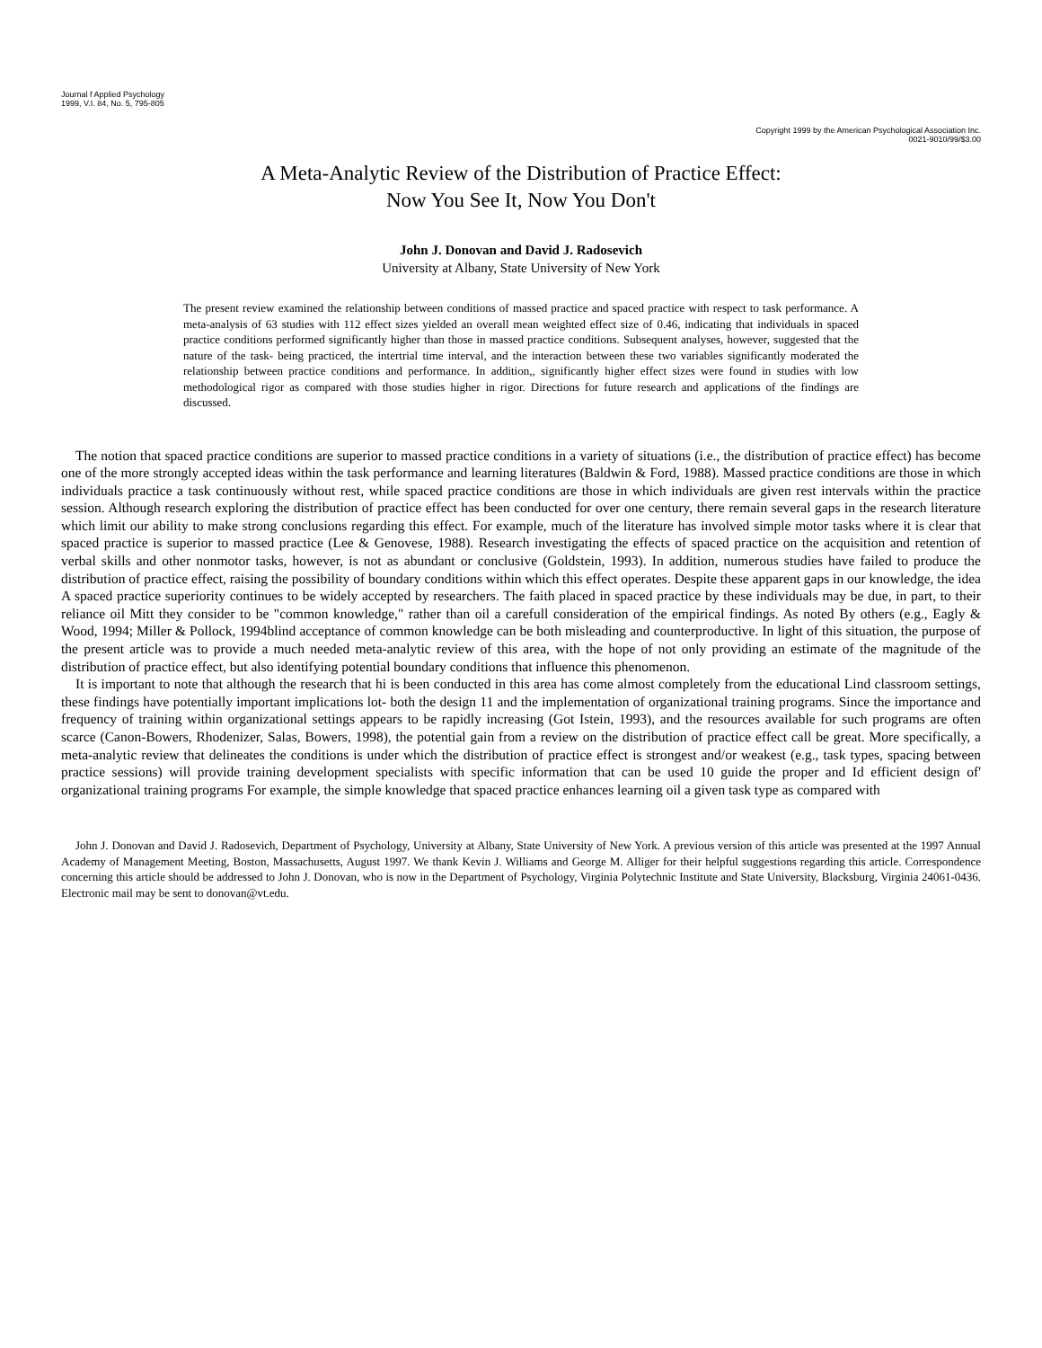Journal f Applied Psychology
1999, V.I. 84, No. 5, 795-805
Copyright 1999 by the American Psychological Association Inc.
0021-9010/99/$3.00
A Meta-Analytic Review of the Distribution of Practice Effect:
Now You See It, Now You Don't
John J. Donovan and David J. Radosevich
University at Albany, State University of New York
The present review examined the relationship between conditions of massed practice and spaced practice with respect to task performance. A meta-analysis of 63 studies with 112 effect sizes yielded an overall mean weighted effect size of 0.46, indicating that individuals in spaced practice conditions performed significantly higher than those in massed practice conditions. Subsequent analyses, however, suggested that the nature of the task- being practiced, the intertrial time interval, and the interaction between these two variables significantly moderated the relationship between practice conditions and performance. In addition,, significantly higher effect sizes were found in studies with low methodological rigor as compared with those studies higher in rigor. Directions for future research and applications of the findings are discussed.
The notion that spaced practice conditions are superior to massed practice conditions in a variety of situations (i.e., the distribution of practice effect) has become one of the more strongly accepted ideas within the task performance and learning literatures (Baldwin & Ford, 1988). Massed practice conditions are those in which individuals practice a task continuously without rest, while spaced practice conditions are those in which individuals are given rest intervals within the practice session. Although research exploring the distribution of practice effect has been conducted for over one century, there remain several gaps in the research literature which limit our ability to make strong conclusions regarding this effect. For example, much of the literature has involved simple motor tasks where it is clear that spaced practice is superior to massed practice (Lee & Genovese, 1988). Research investigating the effects of spaced practice on the acquisition and retention of verbal skills and other nonmotor tasks, however, is not as abundant or conclusive (Goldstein, 1993). In addition, numerous studies have failed to produce the distribution of practice effect, raising the possibility of boundary conditions within which this effect operates. Despite these apparent gaps in our knowledge, the idea A spaced practice superiority continues to be widely accepted by researchers. The faith placed in spaced practice by these individuals may be due, in part, to their reliance oil Mitt they consider to be "common knowledge," rather than oil a carefull consideration of the empirical findings. As noted By others (e.g., Eagly & Wood, 1994; Miller & Pollock, 1994blind acceptance of common knowledge can be both misleading and counterproductive. In light of this situation, the purpose of the present article was to provide a much needed meta-analytic review of this area, with the hope of not only providing an estimate of the magnitude of the distribution of practice effect, but also identifying potential boundary conditions that influence this phenomenon.
It is important to note that although the research that hi is been conducted in this area has come almost completely from the educational Lind classroom settings, these findings have potentially important implications lot- both the design 11 and the implementation of organizational training programs. Since the importance and frequency of training within organizational settings appears to be rapidly increasing (Got Istein, 1993), and the resources available for such programs are often scarce (Canon-Bowers, Rhodenizer, Salas, Bowers, 1998), the potential gain from a review on the distribution of practice effect call be great. More specifically, a meta-analytic review that delineates the conditions is under which the distribution of practice effect is strongest and/or weakest (e.g., task types, spacing between practice sessions) will provide training development specialists with specific information that can be used 10 guide the proper and Id efficient design of' organizational training programs For example, the simple knowledge that spaced practice enhances learning oil a given task type as compared with
John J. Donovan and David J. Radosevich, Department of Psychology, University at Albany, State University of New York. A previous version of this article was presented at the 1997 Annual Academy of Management Meeting, Boston, Massachusetts, August 1997. We thank Kevin J. Williams and George M. Alliger for their helpful suggestions regarding this article. Correspondence concerning this article should be addressed to John J. Donovan, who is now in the Department of Psychology, Virginia Polytechnic Institute and State University, Blacksburg, Virginia 24061-0436. Electronic mail may be sent to donovan@vt.edu.